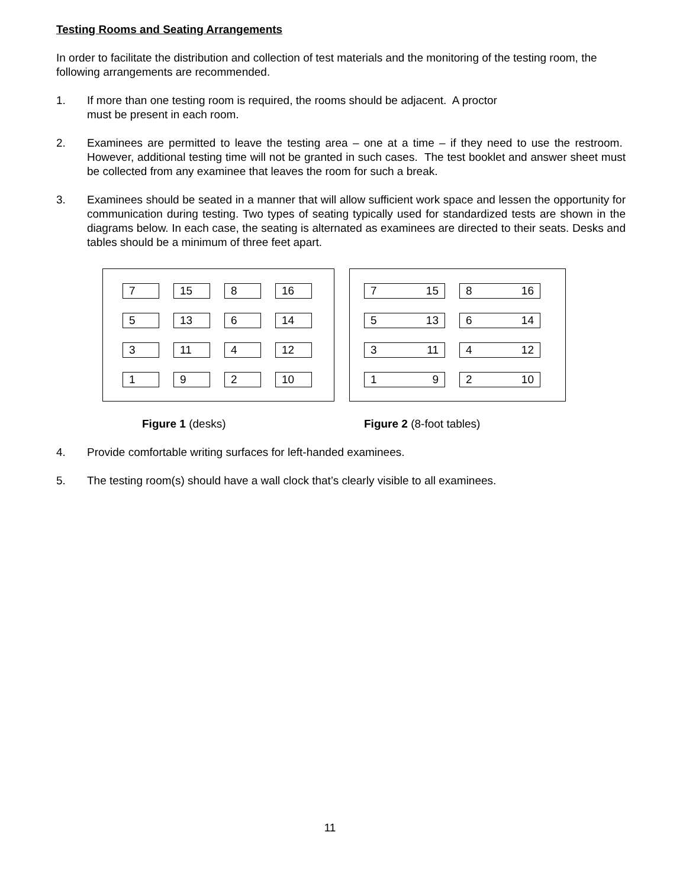Testing Rooms and Seating Arrangements
In order to facilitate the distribution and collection of test materials and the monitoring of the testing room, the following arrangements are recommended.
1. If more than one testing room is required, the rooms should be adjacent. A proctor
must be present in each room.
2. Examinees are permitted to leave the testing area – one at a time – if they need to use the restroom. However, additional testing time will not be granted in such cases. The test booklet and answer sheet must be collected from any examinee that leaves the room for such a break.
3. Examinees should be seated in a manner that will allow sufficient work space and lessen the opportunity for communication during testing. Two types of seating typically used for standardized tests are shown in the diagrams below. In each case, the seating is alternated as examinees are directed to their seats. Desks and tables should be a minimum of three feet apart.
7 15 8 16
5 13 6 14
3 11 4 12
1 9 2 10
7 15 8 16
5 13 6 14
3 11 4 12
1 9 2 10
Figure 1 (desks) Figure 2 (8-foot tables)
4. Provide comfortable writing surfaces for left-handed examinees.
5. The testing room(s) should have a wall clock that’s clearly visible to all examinees.
11